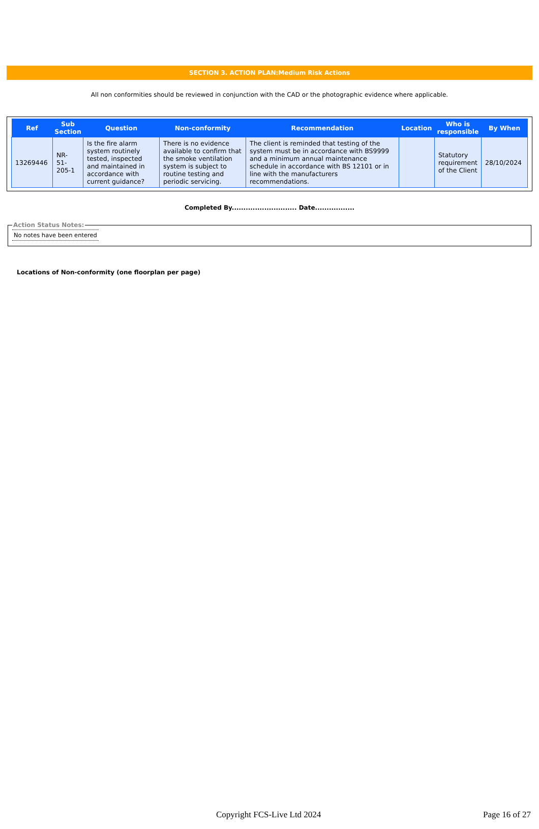SECTION 3. ACTION PLAN:Medium Risk Actions
All non conformities should be reviewed in conjunction with the CAD or the photographic evidence where applicable.
| Ref | Sub Section | Question | Non-conformity | Recommendation | Location | Who is responsible | By When |
| --- | --- | --- | --- | --- | --- | --- | --- |
| 13269446 | NR- 51- 205-1 | Is the fire alarm system routinely tested, inspected and maintained in accordance with current guidance? | There is no evidence available to confirm that the smoke ventilation system is subject to routine testing and periodic servicing. | The client is reminded that testing of the system must be in accordance with BS9999 and a minimum annual maintenance schedule in accordance with BS 12101 or in line with the manufacturers recommendations. | | Statutory requirement of the Client | 28/10/2024 |
Completed By............................ Date.................
Action Status Notes: No notes have been entered
Locations of Non-conformity (one floorplan per page)
Copyright FCS-Live Ltd 2024 Page 16 of 27